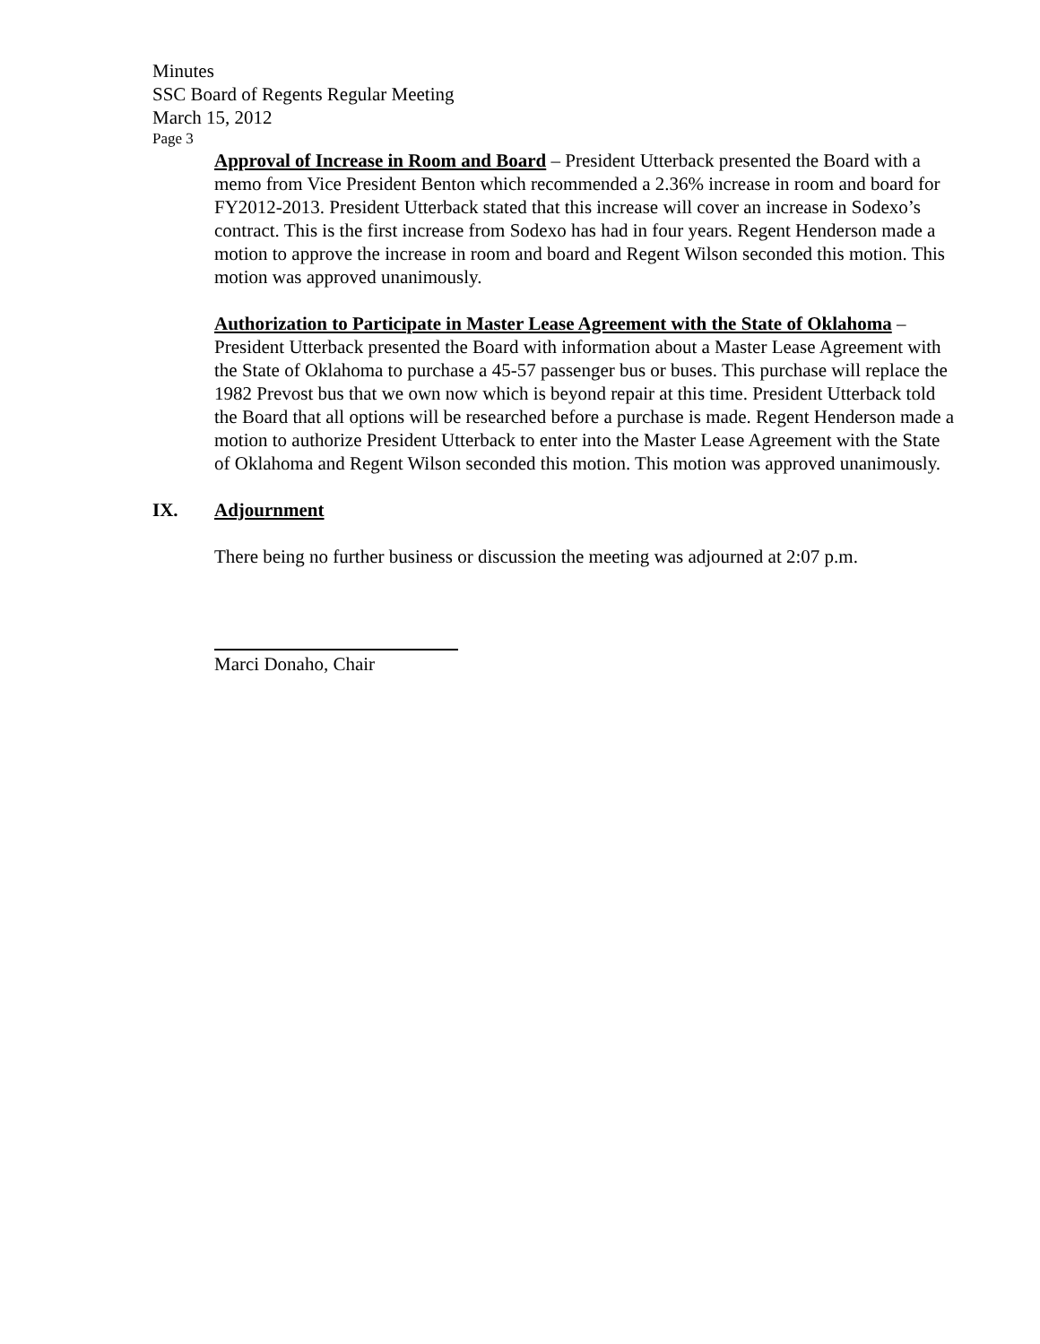Minutes
SSC Board of Regents Regular Meeting
March 15, 2012
Page 3
Approval of Increase in Room and Board – President Utterback presented the Board with a memo from Vice President Benton which recommended a 2.36% increase in room and board for FY2012-2013. President Utterback stated that this increase will cover an increase in Sodexo’s contract. This is the first increase from Sodexo has had in four years. Regent Henderson made a motion to approve the increase in room and board and Regent Wilson seconded this motion. This motion was approved unanimously.
Authorization to Participate in Master Lease Agreement with the State of Oklahoma – President Utterback presented the Board with information about a Master Lease Agreement with the State of Oklahoma to purchase a 45-57 passenger bus or buses. This purchase will replace the 1982 Prevost bus that we own now which is beyond repair at this time. President Utterback told the Board that all options will be researched before a purchase is made. Regent Henderson made a motion to authorize President Utterback to enter into the Master Lease Agreement with the State of Oklahoma and Regent Wilson seconded this motion. This motion was approved unanimously.
IX. Adjournment
There being no further business or discussion the meeting was adjourned at 2:07 p.m.
Marci Donaho, Chair